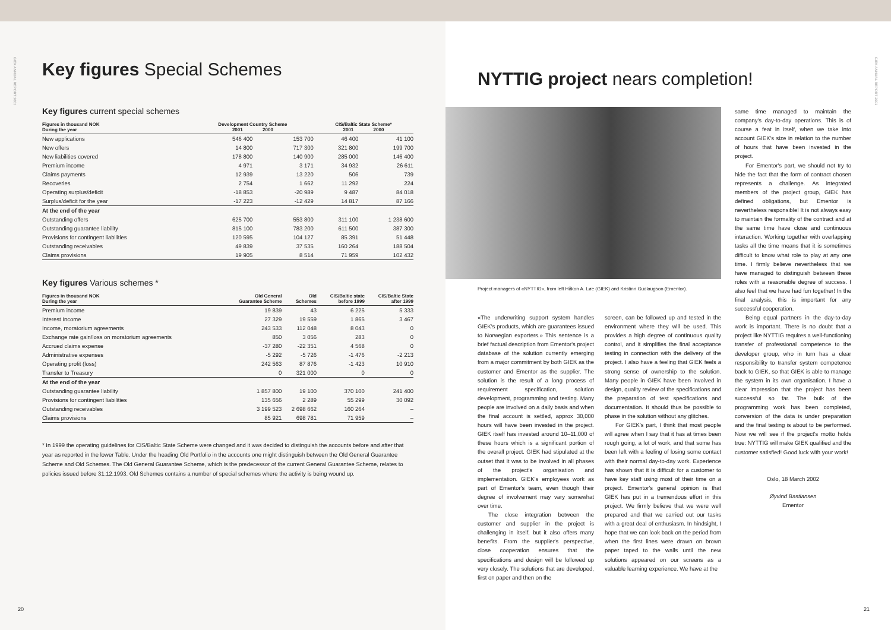GIEK ANNUAL REPORT 2001
Key figures Special Schemes
Key figures current special schemes
| Figures in thousand NOK During the year | Development Country Scheme 2001 2000 | | CIS/Baltic State Scheme* 2001 2000 | |
| --- | --- | --- | --- | --- |
| New applications | 546 400 | 153 700 | 46 400 | 41 100 |
| New offers | 14 800 | 717 300 | 321 800 | 199 700 |
| New liabilities covered | 178 800 | 140 900 | 285 000 | 146 400 |
| Premium income | 4 971 | 3 171 | 34 932 | 26 611 |
| Claims payments | 12 939 | 13 220 | 506 | 739 |
| Recoveries | 2 754 | 1 662 | 11 292 | 224 |
| Operating surplus/deficit | -18 853 | -20 989 | 9 487 | 84 018 |
| Surplus/deficit for the year | -17 223 | -12 429 | 14 817 | 87 166 |
| At the end of the year | | | | |
| Outstanding offers | 625 700 | 553 800 | 311 100 | 1 238 600 |
| Outstanding guarantee liability | 815 100 | 783 200 | 611 500 | 387 300 |
| Provisions for contingent liabilities | 120 595 | 104 127 | 85 391 | 51 448 |
| Outstanding receivables | 49 839 | 37 535 | 160 264 | 188 504 |
| Claims provisions | 19 905 | 8 514 | 71 959 | 102 432 |
Key figures Various schemes *
| Figures in thousand NOK During the year | Old General Guarantee Scheme | Old Schemes | CIS/Baltic state before 1999 | CIS/Baltic State after 1999 |
| --- | --- | --- | --- | --- |
| Premium income | 19 839 | 43 | 6 225 | 5 333 |
| Interest Income | 27 329 | 19 559 | 1 865 | 3 467 |
| Income, moratorium agreements | 243 533 | 112 048 | 8 043 | 0 |
| Exchange rate gain/loss on moratorium agreements | 850 | 3 056 | 283 | 0 |
| Accrued claims expense | -37 280 | -22 351 | 4 568 | 0 |
| Administrative expenses | -5 292 | -5 726 | -1 476 | -2 213 |
| Operating profit (loss) | 242 563 | 87 876 | -1 423 | 10 910 |
| Transfer to Treasury | 0 | 321 000 | 0 | 0 |
| At the end of the year | | | | |
| Outstanding guarantee liability | 1 857 800 | 19 100 | 370 100 | 241 400 |
| Provisions for contingent liabilities | 135 656 | 2 289 | 55 299 | 30 092 |
| Outstanding receivables | 3 199 523 | 2 698 662 | 160 264 | – |
| Claims provisions | 85 921 | 698 781 | 71 959 | – |
* In 1999 the operating guidelines for CIS/Baltic State Scheme were changed and it was decided to distinguish the accounts before and after that year as reported in the lower Table. Under the heading Old Portfolio in the accounts one might distinguish between the Old General Guarantee Scheme and Old Schemes. The Old General Guarantee Scheme, which is the predecessor of the current General Guarantee Scheme, relates to policies issued before 31.12.1993. Old Schemes contains a number of special schemes where the activity is being wound up.
20
GIEK ANNUAL REPORT 2001
NYTTIG project nears completion!
Project managers of «NYTTIG», from left Håkon A. Løe (GIEK) and Kristinn Gudlaugson (Ementor).
«The underwriting support system handles GIEK's products, which are guarantees issued to Norwegian exporters.» This sentence is a brief factual description from Ementor's project database of the solution currently emerging from a major commitment by both GIEK as the customer and Ementor as the supplier. The solution is the result of a long process of requirement specification, solution development, programming and testing. Many people are involved on a daily basis and when the final account is settled, approx 30,000 hours will have been invested in the project. GIEK itself has invested around 10–11,000 of these hours which is a significant portion of the overall project. GIEK had stipulated at the outset that it was to be involved in all phases of the project's organisation and implementation. GIEK's employees work as part of Ementor's team, even though their degree of involvement may vary somewhat over time.
The close integration between the customer and supplier in the project is challenging in itself, but it also offers many benefits. From the supplier's perspective, close cooperation ensures that the specifications and design will be followed up very closely. The solutions that are developed, first on paper and then on the
screen, can be followed up and tested in the environment where they will be used. This provides a high degree of continuous quality control, and it simplifies the final acceptance testing in connection with the delivery of the project. I also have a feeling that GIEK feels a strong sense of ownership to the solution. Many people in GIEK have been involved in design, quality review of the specifications and the preparation of test specifications and documentation. It should thus be possible to phase in the solution without any glitches.
For GIEK's part, I think that most people will agree when I say that it has at times been rough going, a lot of work, and that some has been left with a feeling of losing some contact with their normal day-to-day work. Experience has shown that it is difficult for a customer to have key staff using most of their time on a project. Ementor's general opinion is that GIEK has put in a tremendous effort in this project. We firmly believe that we were well prepared and that we carried out our tasks with a great deal of enthusiasm. In hindsight, I hope that we can look back on the period from when the first lines were drawn on brown paper taped to the walls until the new solutions appeared on our screens as a valuable learning experience. We have at the
same time managed to maintain the company's day-to-day operations. This is of course a feat in itself, when we take into account GIEK's size in relation to the number of hours that have been invested in the project.
For Ementor's part, we should not try to hide the fact that the form of contract chosen represents a challenge. As integrated members of the project group, GIEK has defined obligations, but Ementor is nevertheless responsible! It is not always easy to maintain the formality of the contract and at the same time have close and continuous interaction. Working together with overlapping tasks all the time means that it is sometimes difficult to know what role to play at any one time. I firmly believe nevertheless that we have managed to distinguish between these roles with a reasonable degree of success. I also feel that we have had fun together! In the final analysis, this is important for any successful cooperation.
Being equal partners in the day-to-day work is important. There is no doubt that a project like NYTTIG requires a well-functioning transfer of professional competence to the developer group, who in turn has a clear responsibility to transfer system competence back to GIEK, so that GIEK is able to manage the system in its own organisation. I have a clear impression that the project has been successful so far. The bulk of the programming work has been completed, conversion of the data is under preparation and the final testing is about to be performed. Now we will see if the project's motto holds true: NYTTIG will make GIEK qualified and the customer satisfied! Good luck with your work!
Oslo, 18 March 2002
Øyvind Bastiansen
Ementor
21